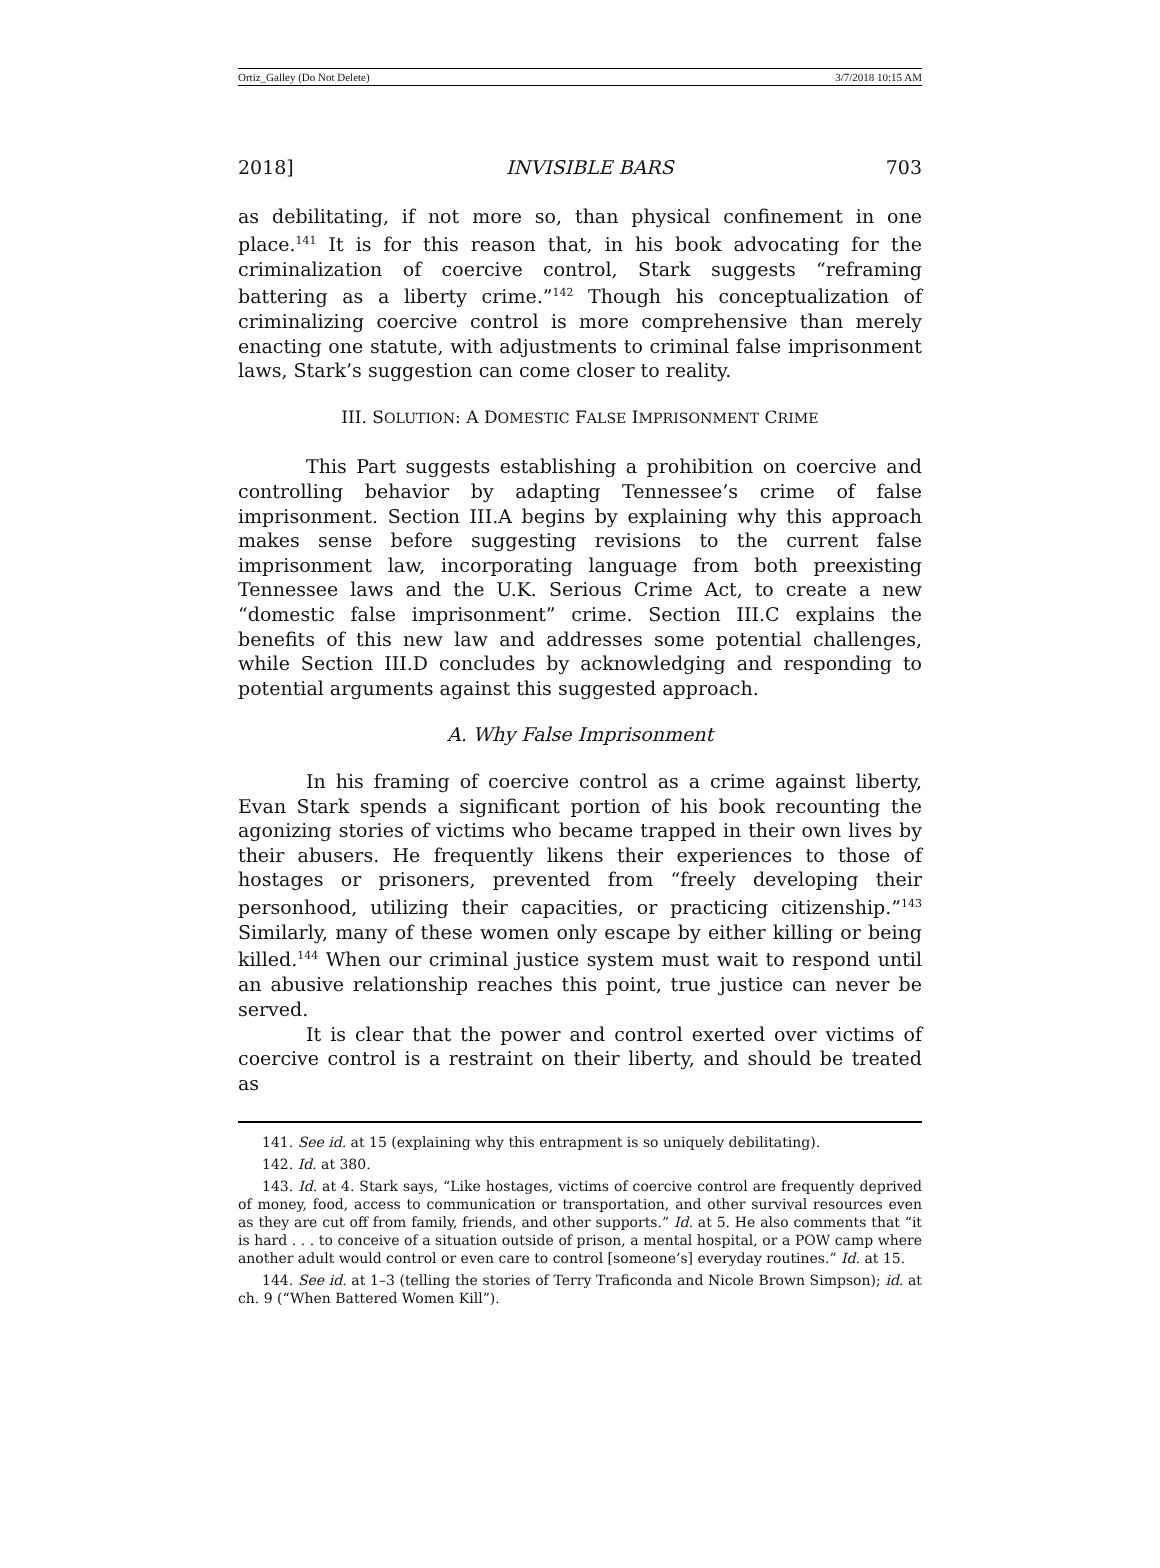Ortiz_Galley (Do Not Delete) 3/7/2018 10:15 AM
2018] INVISIBLE BARS 703
as debilitating, if not more so, than physical confinement in one place.<sup>141</sup> It is for this reason that, in his book advocating for the criminalization of coercive control, Stark suggests “reframing battering as a liberty crime.”<sup>142</sup> Though his conceptualization of criminalizing coercive control is more comprehensive than merely enacting one statute, with adjustments to criminal false imprisonment laws, Stark’s suggestion can come closer to reality.
III. SOLUTION: A DOMESTIC FALSE IMPRISONMENT CRIME
This Part suggests establishing a prohibition on coercive and controlling behavior by adapting Tennessee’s crime of false imprisonment. Section III.A begins by explaining why this approach makes sense before suggesting revisions to the current false imprisonment law, incorporating language from both preexisting Tennessee laws and the U.K. Serious Crime Act, to create a new “domestic false imprisonment” crime. Section III.C explains the benefits of this new law and addresses some potential challenges, while Section III.D concludes by acknowledging and responding to potential arguments against this suggested approach.
A. Why False Imprisonment
In his framing of coercive control as a crime against liberty, Evan Stark spends a significant portion of his book recounting the agonizing stories of victims who became trapped in their own lives by their abusers. He frequently likens their experiences to those of hostages or prisoners, prevented from “freely developing their personhood, utilizing their capacities, or practicing citizenship.”<sup>143</sup> Similarly, many of these women only escape by either killing or being killed.<sup>144</sup> When our criminal justice system must wait to respond until an abusive relationship reaches this point, true justice can never be served.
It is clear that the power and control exerted over victims of coercive control is a restraint on their liberty, and should be treated as
141. See id. at 15 (explaining why this entrapment is so uniquely debilitating).
142. Id. at 380.
143. Id. at 4. Stark says, “Like hostages, victims of coercive control are frequently deprived of money, food, access to communication or transportation, and other survival resources even as they are cut off from family, friends, and other supports.” Id. at 5. He also comments that “it is hard . . . to conceive of a situation outside of prison, a mental hospital, or a POW camp where another adult would control or even care to control [someone’s] everyday routines.” Id. at 15.
144. See id. at 1–3 (telling the stories of Terry Traficonda and Nicole Brown Simpson); id. at ch. 9 (“When Battered Women Kill”).